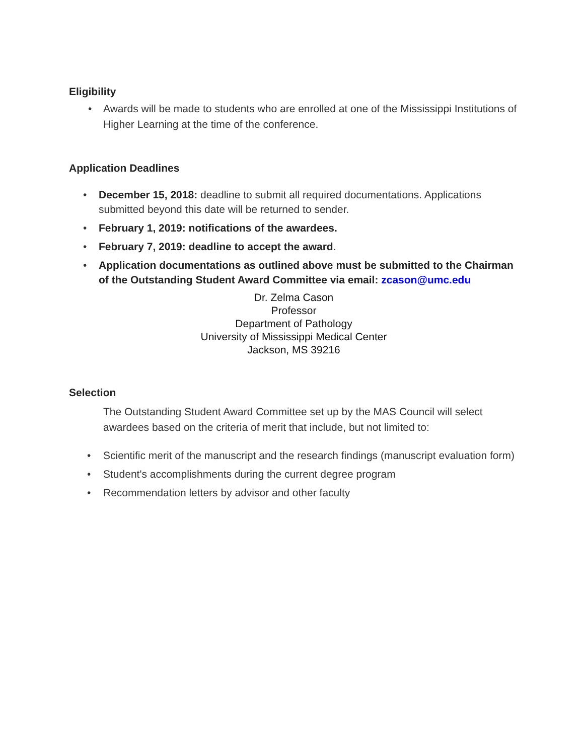Eligibility
• Awards will be made to students who are enrolled at one of the Mississippi Institutions of Higher Learning at the time of the conference.
Application Deadlines
• December 15, 2018: deadline to submit all required documentations. Applications submitted beyond this date will be returned to sender.
• February 1, 2019: notifications of the awardees.
• February 7, 2019: deadline to accept the award.
• Application documentations as outlined above must be submitted to the Chairman of the Outstanding Student Award Committee via email: zcason@umc.edu
Dr. Zelma Cason
Professor
Department of Pathology
University of Mississippi Medical Center
Jackson, MS 39216
Selection
The Outstanding Student Award Committee set up by the MAS Council will select awardees based on the criteria of merit that include, but not limited to:
• Scientific merit of the manuscript and the research findings (manuscript evaluation form)
• Student's accomplishments during the current degree program
• Recommendation letters by advisor and other faculty